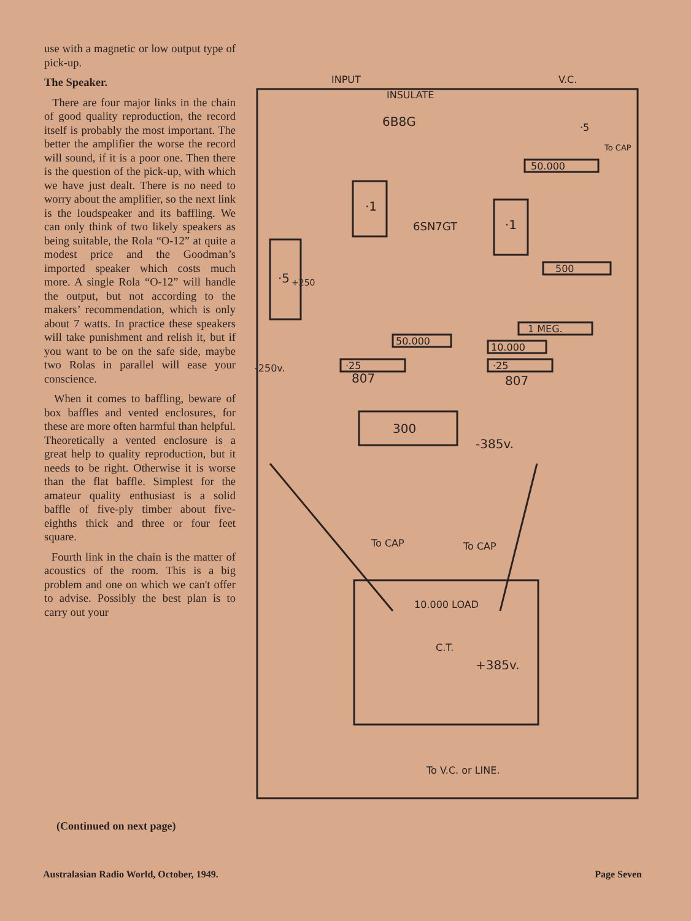use with a magnetic or low output type of pick-up.
The Speaker.
There are four major links in the chain of good quality reproduction, the record itself is probably the most important. The better the amplifier the worse the record will sound, if it is a poor one. Then there is the question of the pick-up, with which we have just dealt. There is no need to worry about the amplifier, so the next link is the loudspeaker and its baffling. We can only think of two likely speakers as being suitable, the Rola “O-12” at quite a modest price and the Goodman’s imported speaker which costs much more. A single Rola “O-12” will handle the output, but not according to the makers’ recommendation, which is only about 7 watts. In practice these speakers will take punishment and relish it, but if you want to be on the safe side, maybe two Rolas in parallel will ease your conscience.
When it comes to baffling, beware of box baffles and vented enclosures, for these are more often harmful than helpful. Theoretically a vented enclosure is a great help to quality reproduction, but it needs to be right. Otherwise it is worse than the flat baffle. Simplest for the amateur quality enthusiast is a solid baffle of five-ply timber about five-eighths thick and three or four feet square.
Fourth link in the chain is the matter of acoustics of the room. This is a big problem and one on which we can't offer to advise. Possibly the best plan is to carry out your
INPUT
V.C.
INSULATE
6B8G
6SN7GT
·1
·1
·5
50.000
500
1 MEG.
50.000
10.000
·25
·25
-250v.
807
807
300
-385v.
To CAP
To CAP
10.000 LOAD
C.T.
+385v.
To V.C. or LINE.
·5
To CAP
+250
(Continued on next page)
Australasian Radio World, October, 1949. Page Seven